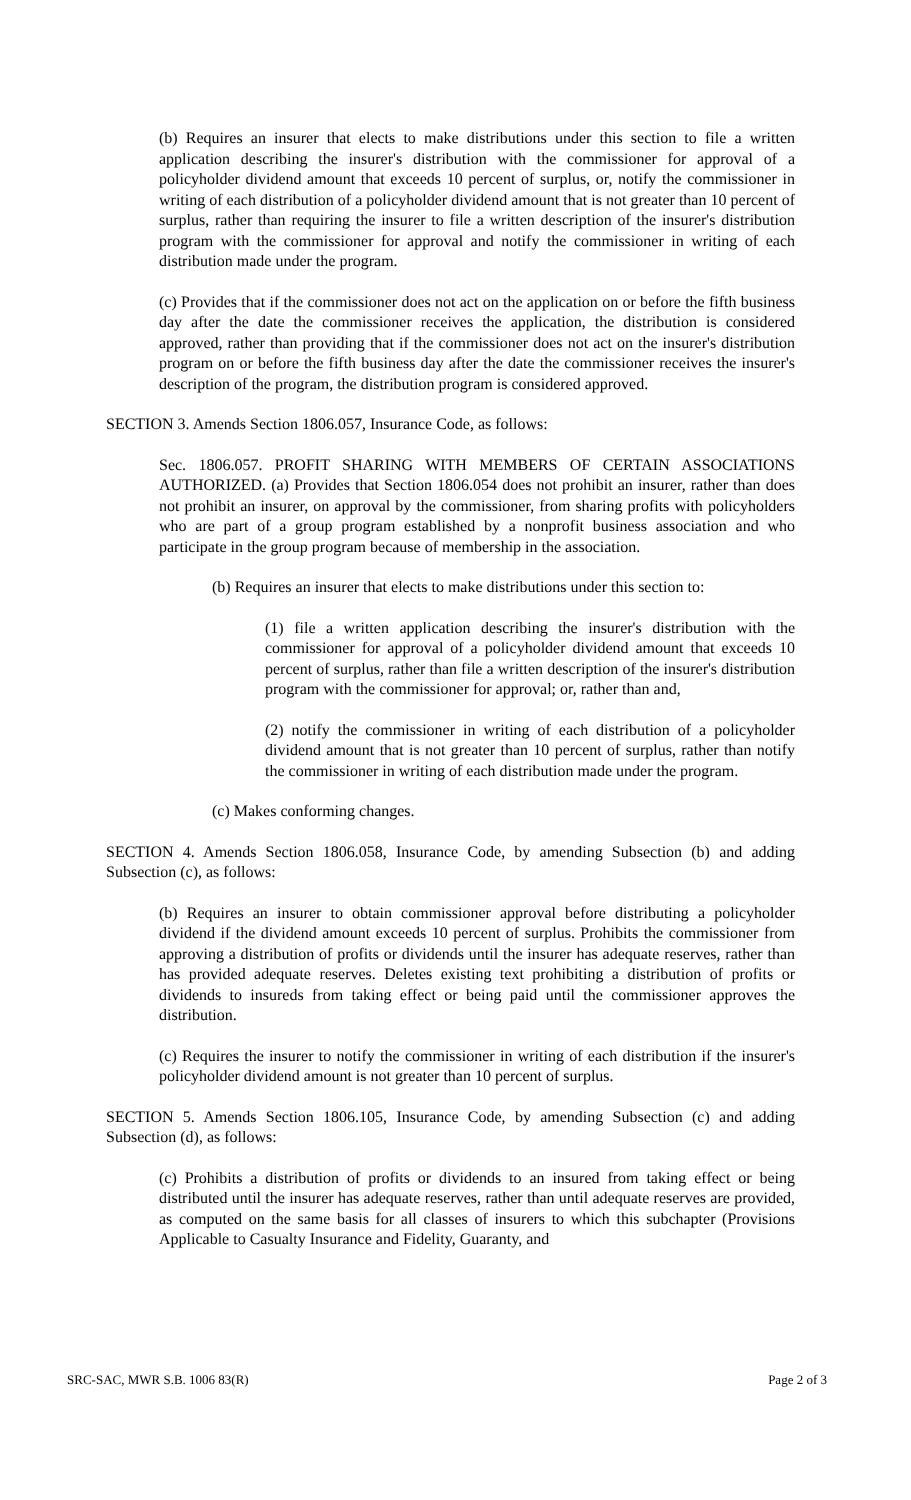(b) Requires an insurer that elects to make distributions under this section to file a written application describing the insurer's distribution with the commissioner for approval of a policyholder dividend amount that exceeds 10 percent of surplus, or, notify the commissioner in writing of each distribution of a policyholder dividend amount that is not greater than 10 percent of surplus, rather than requiring the insurer to file a written description of the insurer's distribution program with the commissioner for approval and notify the commissioner in writing of each distribution made under the program.
(c) Provides that if the commissioner does not act on the application on or before the fifth business day after the date the commissioner receives the application, the distribution is considered approved, rather than providing that if the commissioner does not act on the insurer's distribution program on or before the fifth business day after the date the commissioner receives the insurer's description of the program, the distribution program is considered approved.
SECTION 3. Amends Section 1806.057, Insurance Code, as follows:
Sec. 1806.057. PROFIT SHARING WITH MEMBERS OF CERTAIN ASSOCIATIONS AUTHORIZED. (a) Provides that Section 1806.054 does not prohibit an insurer, rather than does not prohibit an insurer, on approval by the commissioner, from sharing profits with policyholders who are part of a group program established by a nonprofit business association and who participate in the group program because of membership in the association.
(b) Requires an insurer that elects to make distributions under this section to:
(1) file a written application describing the insurer's distribution with the commissioner for approval of a policyholder dividend amount that exceeds 10 percent of surplus, rather than file a written description of the insurer's distribution program with the commissioner for approval; or, rather than and,
(2) notify the commissioner in writing of each distribution of a policyholder dividend amount that is not greater than 10 percent of surplus, rather than notify the commissioner in writing of each distribution made under the program.
(c) Makes conforming changes.
SECTION 4. Amends Section 1806.058, Insurance Code, by amending Subsection (b) and adding Subsection (c), as follows:
(b) Requires an insurer to obtain commissioner approval before distributing a policyholder dividend if the dividend amount exceeds 10 percent of surplus. Prohibits the commissioner from approving a distribution of profits or dividends until the insurer has adequate reserves, rather than has provided adequate reserves. Deletes existing text prohibiting a distribution of profits or dividends to insureds from taking effect or being paid until the commissioner approves the distribution.
(c) Requires the insurer to notify the commissioner in writing of each distribution if the insurer's policyholder dividend amount is not greater than 10 percent of surplus.
SECTION 5. Amends Section 1806.105, Insurance Code, by amending Subsection (c) and adding Subsection (d), as follows:
(c) Prohibits a distribution of profits or dividends to an insured from taking effect or being distributed until the insurer has adequate reserves, rather than until adequate reserves are provided, as computed on the same basis for all classes of insurers to which this subchapter (Provisions Applicable to Casualty Insurance and Fidelity, Guaranty, and
SRC-SAC, MWR S.B. 1006 83(R) Page 2 of 3